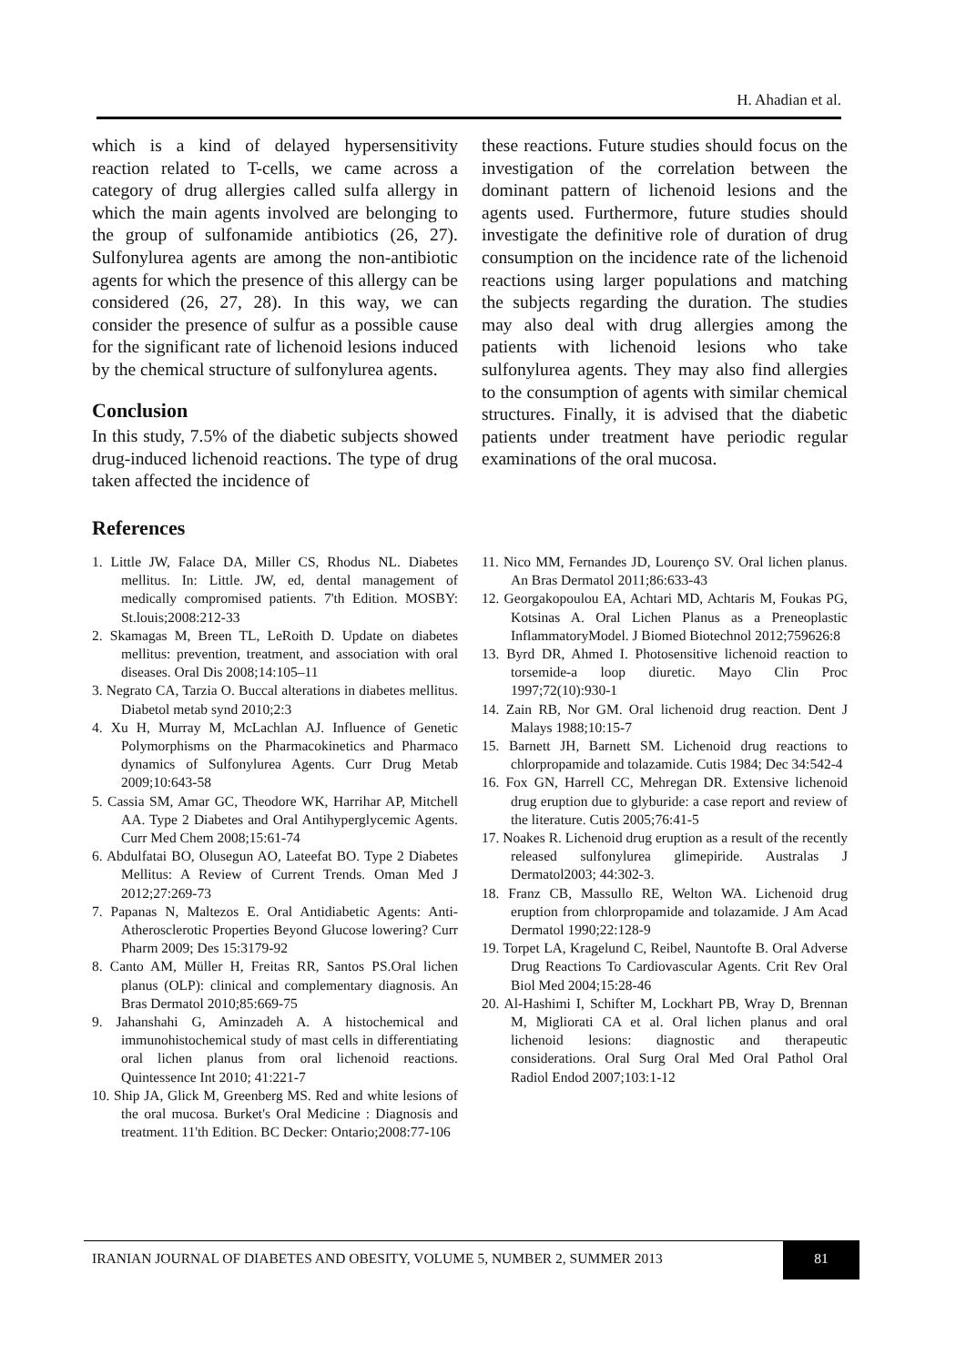H. Ahadian et al.
which is a kind of delayed hypersensitivity reaction related to T-cells, we came across a category of drug allergies called sulfa allergy in which the main agents involved are belonging to the group of sulfonamide antibiotics (26, 27). Sulfonylurea agents are among the non-antibiotic agents for which the presence of this allergy can be considered (26, 27, 28). In this way, we can consider the presence of sulfur as a possible cause for the significant rate of lichenoid lesions induced by the chemical structure of sulfonylurea agents.
Conclusion
In this study, 7.5% of the diabetic subjects showed drug-induced lichenoid reactions. The type of drug taken affected the incidence of
these reactions. Future studies should focus on the investigation of the correlation between the dominant pattern of lichenoid lesions and the agents used. Furthermore, future studies should investigate the definitive role of duration of drug consumption on the incidence rate of the lichenoid reactions using larger populations and matching the subjects regarding the duration. The studies may also deal with drug allergies among the patients with lichenoid lesions who take sulfonylurea agents. They may also find allergies to the consumption of agents with similar chemical structures. Finally, it is advised that the diabetic patients under treatment have periodic regular examinations of the oral mucosa.
References
1. Little JW, Falace DA, Miller CS, Rhodus NL. Diabetes mellitus. In: Little. JW, ed, dental management of medically compromised patients. 7'th Edition. MOSBY: St.louis;2008:212-33
2. Skamagas M, Breen TL, LeRoith D. Update on diabetes mellitus: prevention, treatment, and association with oral diseases. Oral Dis 2008;14:105–11
3. Negrato CA, Tarzia O. Buccal alterations in diabetes mellitus. Diabetol metab synd 2010;2:3
4. Xu H, Murray M, McLachlan AJ. Influence of Genetic Polymorphisms on the Pharmacokinetics and Pharmaco dynamics of Sulfonylurea Agents. Curr Drug Metab 2009;10:643-58
5. Cassia SM, Amar GC, Theodore WK, Harrihar AP, Mitchell AA. Type 2 Diabetes and Oral Antihyperglycemic Agents. Curr Med Chem 2008;15:61-74
6. Abdulfatai BO, Olusegun AO, Lateefat BO. Type 2 Diabetes Mellitus: A Review of Current Trends. Oman Med J 2012;27:269-73
7. Papanas N, Maltezos E. Oral Antidiabetic Agents: Anti-Atherosclerotic Properties Beyond Glucose lowering? Curr Pharm 2009; Des 15:3179-92
8. Canto AM, Müller H, Freitas RR, Santos PS.Oral lichen planus (OLP): clinical and complementary diagnosis. An Bras Dermatol 2010;85:669-75
9. Jahanshahi G, Aminzadeh A. A histochemical and immunohistochemical study of mast cells in differentiating oral lichen planus from oral lichenoid reactions. Quintessence Int 2010; 41:221-7
10. Ship JA, Glick M, Greenberg MS. Red and white lesions of the oral mucosa. Burket's Oral Medicine : Diagnosis and treatment. 11'th Edition. BC Decker: Ontario;2008:77-106
11. Nico MM, Fernandes JD, Lourenço SV. Oral lichen planus. An Bras Dermatol 2011;86:633-43
12. Georgakopoulou EA, Achtari MD, Achtaris M, Foukas PG, Kotsinas A. Oral Lichen Planus as a Preneoplastic InflammatoryModel. J Biomed Biotechnol 2012;759626:8
13. Byrd DR, Ahmed I. Photosensitive lichenoid reaction to torsemide-a loop diuretic. Mayo Clin Proc 1997;72(10):930-1
14. Zain RB, Nor GM. Oral lichenoid drug reaction. Dent J Malays 1988;10:15-7
15. Barnett JH, Barnett SM. Lichenoid drug reactions to chlorpropamide and tolazamide. Cutis 1984; Dec 34:542-4
16. Fox GN, Harrell CC, Mehregan DR. Extensive lichenoid drug eruption due to glyburide: a case report and review of the literature. Cutis 2005;76:41-5
17. Noakes R. Lichenoid drug eruption as a result of the recently released sulfonylurea glimepiride. Australas J Dermatol2003; 44:302-3.
18. Franz CB, Massullo RE, Welton WA. Lichenoid drug eruption from chlorpropamide and tolazamide. J Am Acad Dermatol 1990;22:128-9
19. Torpet LA, Kragelund C, Reibel, Nauntofte B. Oral Adverse Drug Reactions To Cardiovascular Agents. Crit Rev Oral Biol Med 2004;15:28-46
20. Al-Hashimi I, Schifter M, Lockhart PB, Wray D, Brennan M, Migliorati CA et al. Oral lichen planus and oral lichenoid lesions: diagnostic and therapeutic considerations. Oral Surg Oral Med Oral Pathol Oral Radiol Endod 2007;103:1-12
IRANIAN JOURNAL OF DIABETES AND OBESITY, VOLUME 5, NUMBER 2, SUMMER 2013 81